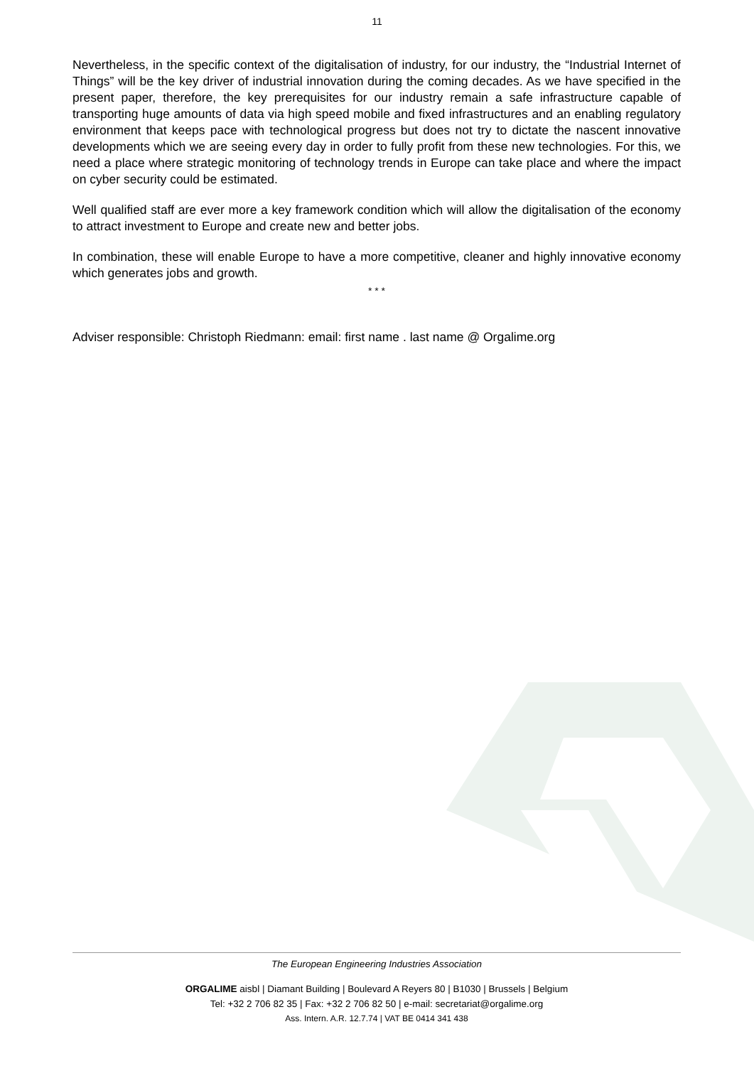11
Nevertheless, in the specific context of the digitalisation of industry, for our industry, the “Industrial Internet of Things” will be the key driver of industrial innovation during the coming decades. As we have specified in the present paper, therefore, the key prerequisites for our industry remain a safe infrastructure capable of transporting huge amounts of data via high speed mobile and fixed infrastructures and an enabling regulatory environment that keeps pace with technological progress but does not try to dictate the nascent innovative developments which we are seeing every day in order to fully profit from these new technologies. For this, we need a place where strategic monitoring of technology trends in Europe can take place and where the impact on cyber security could be estimated.
Well qualified staff are ever more a key framework condition which will allow the digitalisation of the economy to attract investment to Europe and create new and better jobs.
In combination, these will enable Europe to have a more competitive, cleaner and highly innovative economy which generates jobs and growth.
* * *
Adviser responsible: Christoph Riedmann: email: first name . last name @ Orgalime.org
The European Engineering Industries Association
ORGALIME aisbl | Diamant Building | Boulevard A Reyers 80 | B1030 | Brussels | Belgium
Tel: +32 2 706 82 35 | Fax: +32 2 706 82 50 | e-mail: secretariat@orgalime.org
Ass. Intern. A.R. 12.7.74 | VAT BE 0414 341 438